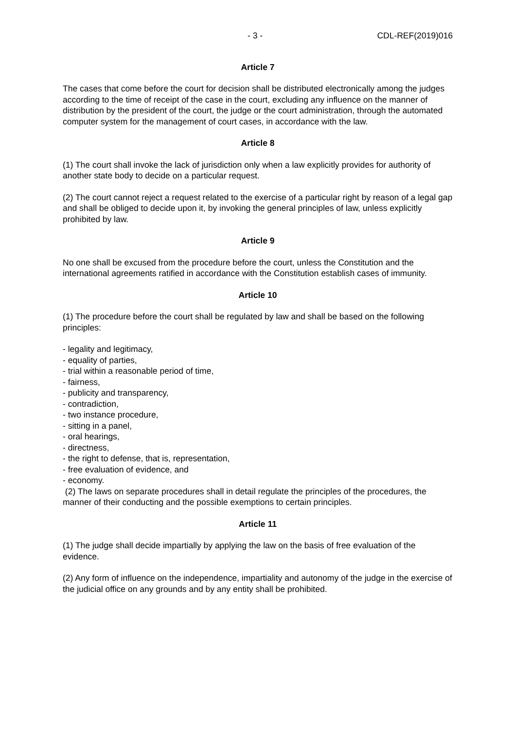- 3 - CDL-REF(2019)016
Article 7
The cases that come before the court for decision shall be distributed electronically among the judges according to the time of receipt of the case in the court, excluding any influence on the manner of distribution by the president of the court, the judge or the court administration, through the automated computer system for the management of court cases, in accordance with the law.
Article 8
(1) The court shall invoke the lack of jurisdiction only when a law explicitly provides for authority of another state body to decide on a particular request.
(2) The court cannot reject a request related to the exercise of a particular right by reason of a legal gap and shall be obliged to decide upon it, by invoking the general principles of law, unless explicitly prohibited by law.
Article 9
No one shall be excused from the procedure before the court, unless the Constitution and the international agreements ratified in accordance with the Constitution establish cases of immunity.
Article 10
(1) The procedure before the court shall be regulated by law and shall be based on the following principles:
- legality and legitimacy,
- equality of parties,
- trial within a reasonable period of time,
- fairness,
- publicity and transparency,
- contradiction,
- two instance procedure,
- sitting in a panel,
- oral hearings,
- directness,
- the right to defense, that is, representation,
- free evaluation of evidence, and
- economy.
(2) The laws on separate procedures shall in detail regulate the principles of the procedures, the manner of their conducting and the possible exemptions to certain principles.
Article 11
(1) The judge shall decide impartially by applying the law on the basis of free evaluation of the evidence.
(2) Any form of influence on the independence, impartiality and autonomy of the judge in the exercise of the judicial office on any grounds and by any entity shall be prohibited.